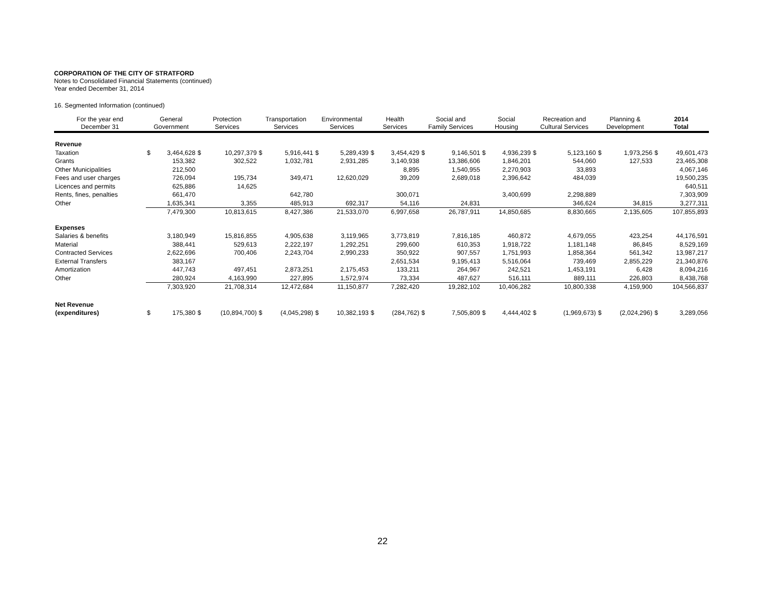CORPORATION OF THE CITY OF STRATFORD
Notes to Consolidated Financial Statements (continued)
Year ended December 31, 2014
16. Segmented Information (continued)
| For the year end December 31 | General Government | | Protection Services | | Transportation Services | | Environmental Services | | Health Services | | Social and Family Services | | Social Housing | | Recreation and Cultural Services | | Planning & Development | | 2014 Total | |
| --- | --- | --- | --- | --- | --- | --- | --- | --- | --- | --- | --- | --- | --- | --- | --- | --- | --- | --- | --- | --- |
| Revenue | | | | | | | | | | | | | | | | | | | | |
| Taxation | $ | 3,464,628 | $ | 10,297,379 | $ | 5,916,441 | $ | 5,289,439 | $ | 3,454,429 | $ | 9,146,501 | $ | 4,936,239 | $ | 5,123,160 | $ | 1,973,256 | $ | 49,601,473 |
| Grants | | 153,382 | | 302,522 | | 1,032,781 | | 2,931,285 | | 3,140,938 | | 13,386,606 | | 1,846,201 | | 544,060 | | 127,533 | | 23,465,308 |
| Other Municipalities | | 212,500 | | | | | | | | 8,895 | | 1,540,955 | | 2,270,903 | | 33,893 | | | | 4,067,146 |
| Fees and user charges | | 726,094 | | 195,734 | | 349,471 | | 12,620,029 | | 39,209 | | 2,689,018 | | 2,396,642 | | 484,039 | | | | 19,500,235 |
| Licences and permits | | 625,886 | | 14,625 | | | | | | | | | | | | | | | | 640,511 |
| Rents, fines, penalties | | 661,470 | | | | 642,780 | | | | 300,071 | | | | 3,400,699 | | 2,298,889 | | | | 7,303,909 |
| Other | | 1,635,341 | | 3,355 | | 485,913 | | 692,317 | | 54,116 | | 24,831 | | | | 346,624 | | 34,815 | | 3,277,311 |
| | 7,479,300 | | 10,813,615 | | 8,427,386 | | 21,533,070 | | 6,997,658 | | 26,787,911 | | 14,850,685 | | 8,830,665 | | 2,135,605 | | 107,855,893 | |
| Expenses | | | | | | | | | | | | | | | | | | | | |
| Salaries & benefits | | 3,180,949 | | 15,816,855 | | 4,905,638 | | 3,119,965 | | 3,773,819 | | 7,816,185 | | 460,872 | | 4,679,055 | | 423,254 | | 44,176,591 |
| Material | | 388,441 | | 529,613 | | 2,222,197 | | 1,292,251 | | 299,600 | | 610,353 | | 1,918,722 | | 1,181,148 | | 86,845 | | 8,529,169 |
| Contracted Services | | 2,622,696 | | 700,406 | | 2,243,704 | | 2,990,233 | | 350,922 | | 907,557 | | 1,751,993 | | 1,858,364 | | 561,342 | | 13,987,217 |
| External Transfers | | 383,167 | | | | | | | | 2,651,534 | | 9,195,413 | | 5,516,064 | | 739,469 | | 2,855,229 | | 21,340,876 |
| Amortization | | 447,743 | | 497,451 | | 2,873,251 | | 2,175,453 | | 133,211 | | 264,967 | | 242,521 | | 1,453,191 | | 6,428 | | 8,094,216 |
| Other | | 280,924 | | 4,163,990 | | 227,895 | | 1,572,974 | | 73,334 | | 487,627 | | 516,111 | | 889,111 | | 226,803 | | 8,438,768 |
| | 7,303,920 | | 21,708,314 | | 12,472,684 | | 11,150,877 | | 7,282,420 | | 19,282,102 | | 10,406,282 | | 10,800,338 | | 4,159,900 | | 104,566,837 | |
| Net Revenue | | | | | | | | | | | | | | | | | | | | |
| (expenditures) | $ | 175,380 | $ | (10,894,700) | $ | (4,045,298) | $ | 10,382,193 | $ | (284,762) | $ | 7,505,809 | $ | 4,444,402 | $ | (1,969,673) | $ | (2,024,296) | $ | 3,289,056 |
22